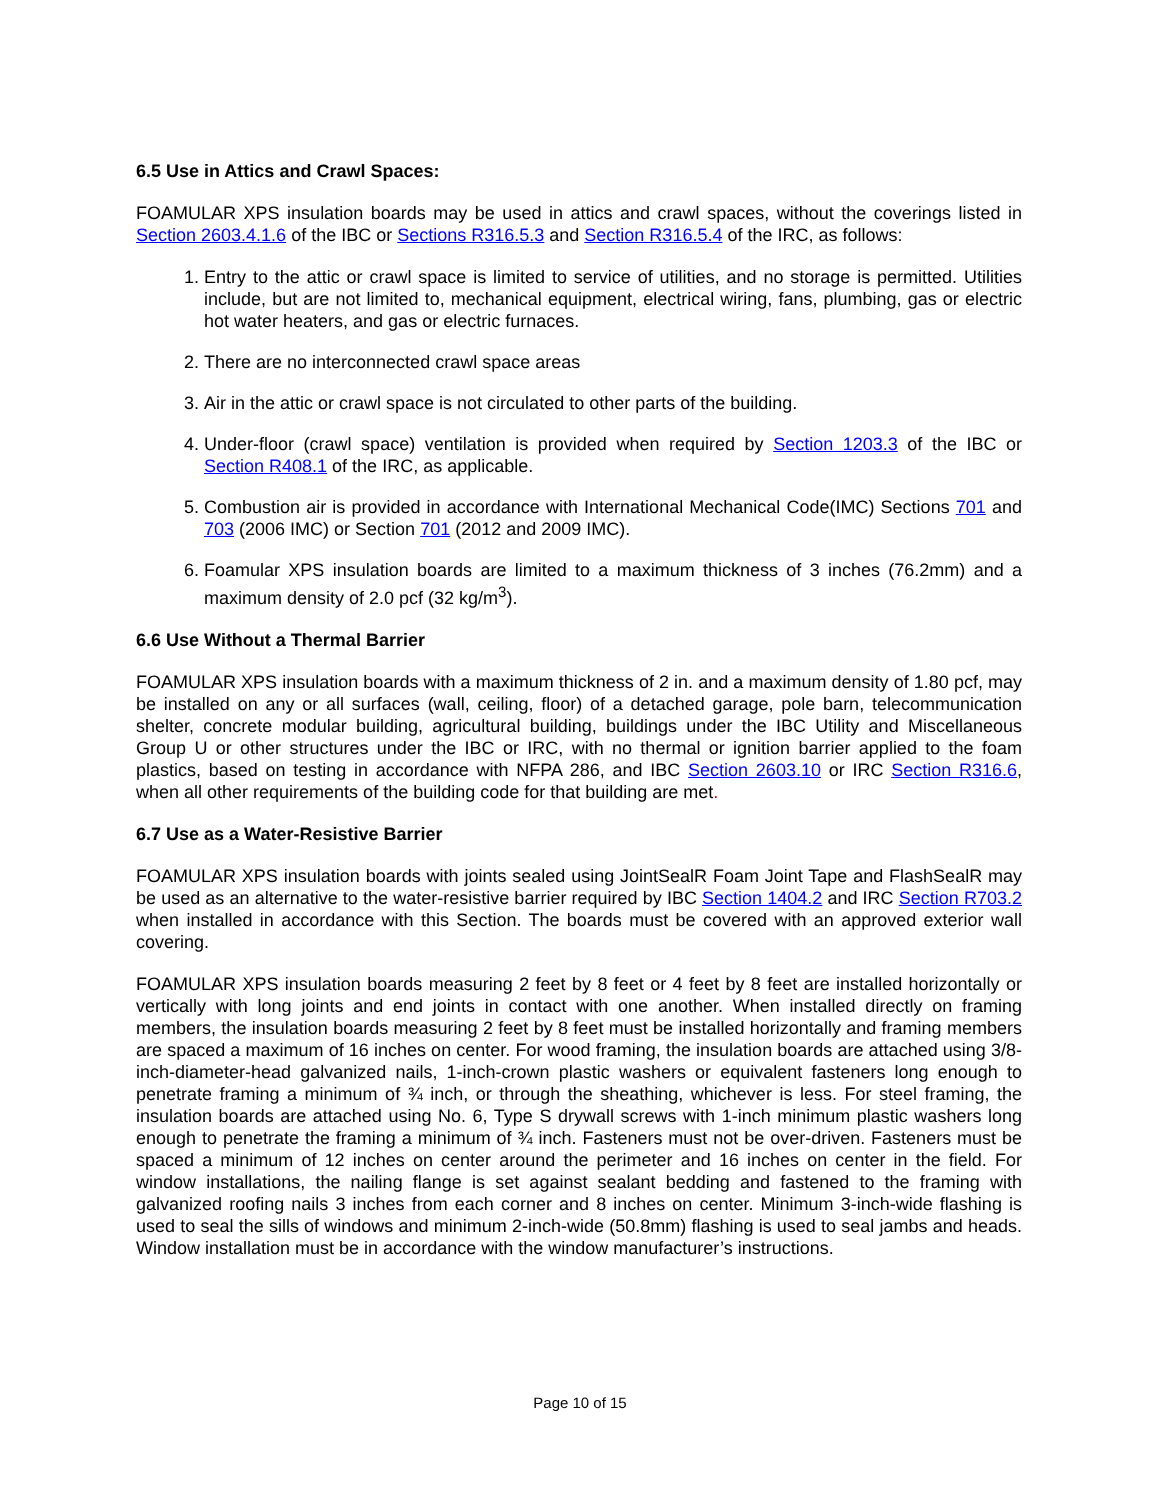6.5 Use in Attics and Crawl Spaces:
FOAMULAR XPS insulation boards may be used in attics and crawl spaces, without the coverings listed in Section 2603.4.1.6 of the IBC or Sections R316.5.3 and Section R316.5.4 of the IRC, as follows:
1. Entry to the attic or crawl space is limited to service of utilities, and no storage is permitted. Utilities include, but are not limited to, mechanical equipment, electrical wiring, fans, plumbing, gas or electric hot water heaters, and gas or electric furnaces.
2. There are no interconnected crawl space areas
3. Air in the attic or crawl space is not circulated to other parts of the building.
4. Under-floor (crawl space) ventilation is provided when required by Section 1203.3 of the IBC or Section R408.1 of the IRC, as applicable.
5. Combustion air is provided in accordance with International Mechanical Code(IMC) Sections 701 and 703 (2006 IMC) or Section 701 (2012 and 2009 IMC).
6. Foamular XPS insulation boards are limited to a maximum thickness of 3 inches (76.2mm) and a maximum density of 2.0 pcf (32 kg/m<sup>3</sup>).
6.6 Use Without a Thermal Barrier
FOAMULAR XPS insulation boards with a maximum thickness of 2 in. and a maximum density of 1.80 pcf, may be installed on any or all surfaces (wall, ceiling, floor) of a detached garage, pole barn, telecommunication shelter, concrete modular building, agricultural building, buildings under the IBC Utility and Miscellaneous Group U or other structures under the IBC or IRC, with no thermal or ignition barrier applied to the foam plastics, based on testing in accordance with NFPA 286, and IBC Section 2603.10 or IRC Section R316.6, when all other requirements of the building code for that building are met.
6.7 Use as a Water-Resistive Barrier
FOAMULAR XPS insulation boards with joints sealed using JointSealR Foam Joint Tape and FlashSealR may be used as an alternative to the water-resistive barrier required by IBC Section 1404.2 and IRC Section R703.2 when installed in accordance with this Section. The boards must be covered with an approved exterior wall covering.
FOAMULAR XPS insulation boards measuring 2 feet by 8 feet or 4 feet by 8 feet are installed horizontally or vertically with long joints and end joints in contact with one another. When installed directly on framing members, the insulation boards measuring 2 feet by 8 feet must be installed horizontally and framing members are spaced a maximum of 16 inches on center. For wood framing, the insulation boards are attached using 3/8-inch-diameter-head galvanized nails, 1-inch-crown plastic washers or equivalent fasteners long enough to penetrate framing a minimum of ¾ inch, or through the sheathing, whichever is less. For steel framing, the insulation boards are attached using No. 6, Type S drywall screws with 1-inch minimum plastic washers long enough to penetrate the framing a minimum of ¾ inch. Fasteners must not be over-driven. Fasteners must be spaced a minimum of 12 inches on center around the perimeter and 16 inches on center in the field. For window installations, the nailing flange is set against sealant bedding and fastened to the framing with galvanized roofing nails 3 inches from each corner and 8 inches on center. Minimum 3-inch-wide flashing is used to seal the sills of windows and minimum 2-inch-wide (50.8mm) flashing is used to seal jambs and heads. Window installation must be in accordance with the window manufacturer’s instructions.
Page 10 of 15